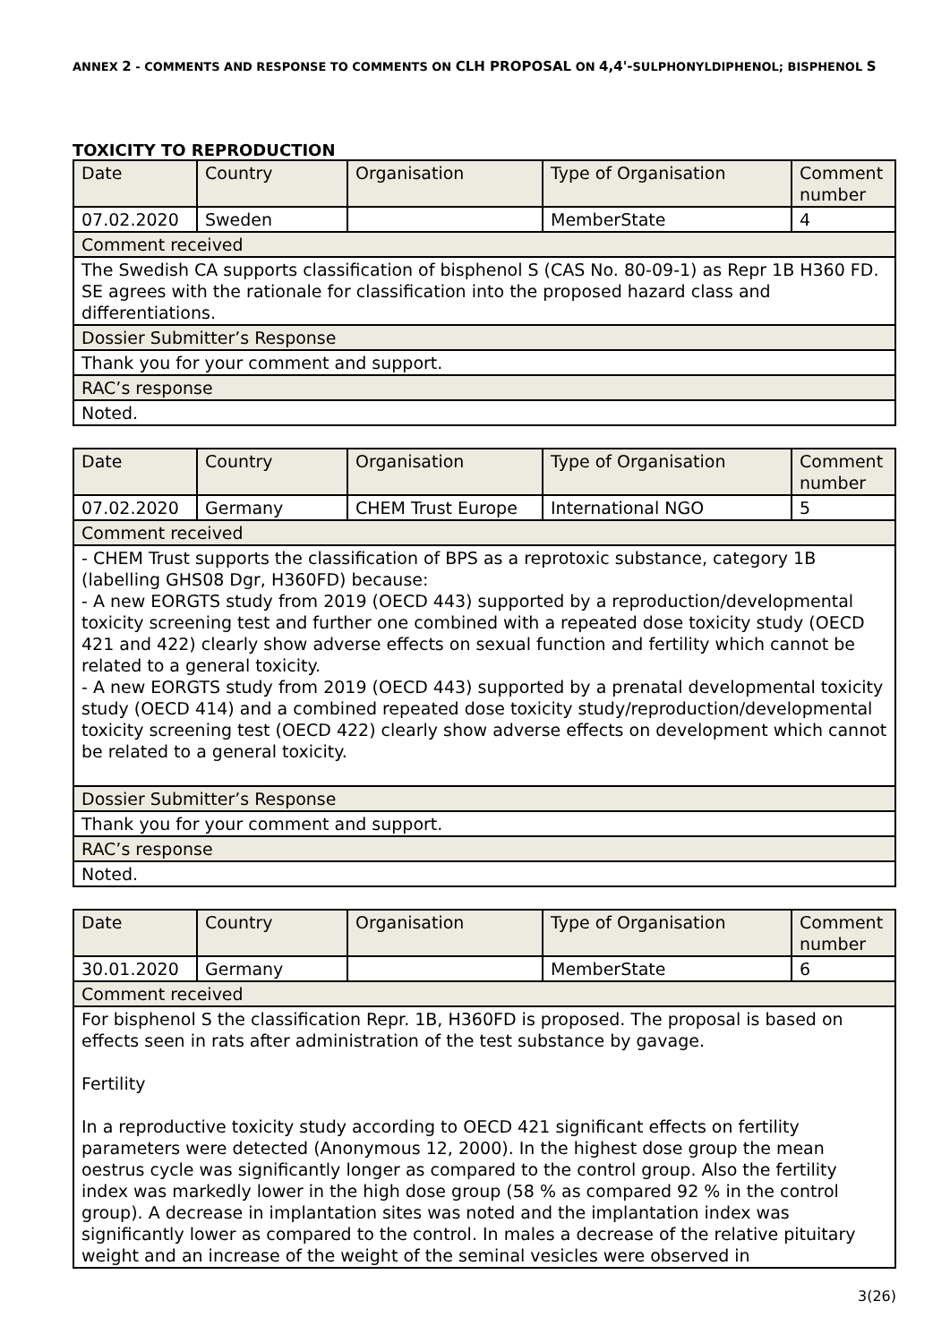ANNEX 2 - COMMENTS AND RESPONSE TO COMMENTS ON CLH PROPOSAL ON 4,4'-SULPHONYLDIPHENOL; BISPHENOL S
TOXICITY TO REPRODUCTION
| Date | Country | Organisation | Type of Organisation | Comment number |
| 07.02.2020 | Sweden | | MemberState | 4 |
| Comment received | | | | |
| The Swedish CA supports classification of bisphenol S (CAS No. 80-09-1) as Repr 1B H360 FD. SE agrees with the rationale for classification into the proposed hazard class and differentiations. | | | | |
| Dossier Submitter’s Response | | | | |
| Thank you for your comment and support. | | | | |
| RAC’s response | | | | |
| Noted. | | | | |
| Date | Country | Organisation | Type of Organisation | Comment number |
| 07.02.2020 | Germany | CHEM Trust Europe | International NGO | 5 |
| Comment received | | | | |
| - CHEM Trust supports the classification of BPS as a reprotoxic substance, category 1B (labelling GHS08 Dgr, H360FD) because: - A new EORGTS study from 2019 (OECD 443) supported by a reproduction/developmental toxicity screening test and further one combined with a repeated dose toxicity study (OECD 421 and 422) clearly show adverse effects on sexual function and fertility which cannot be related to a general toxicity. - A new EORGTS study from 2019 (OECD 443) supported by a prenatal developmental toxicity study (OECD 414) and a combined repeated dose toxicity study/reproduction/developmental toxicity screening test (OECD 422) clearly show adverse effects on development which cannot be related to a general toxicity. | | | | |
| Dossier Submitter’s Response | | | | |
| Thank you for your comment and support. | | | | |
| RAC’s response | | | | |
| Noted. | | | | |
| Date | Country | Organisation | Type of Organisation | Comment number |
| 30.01.2020 | Germany | | MemberState | 6 |
| Comment received | | | | |
| For bisphenol S the classification Repr. 1B, H360FD is proposed. The proposal is based on effects seen in rats after administration of the test substance by gavage. Fertility In a reproductive toxicity study according to OECD 421 significant effects on fertility parameters were detected (Anonymous 12, 2000). In the highest dose group the mean oestrus cycle was significantly longer as compared to the control group. Also the fertility index was markedly lower in the high dose group (58 % as compared 92 % in the control group). A decrease in implantation sites was noted and the implantation index was significantly lower as compared to the control. In males a decrease of the relative pituitary weight and an increase of the weight of the seminal vesicles were observed in | | | | |
3(26)